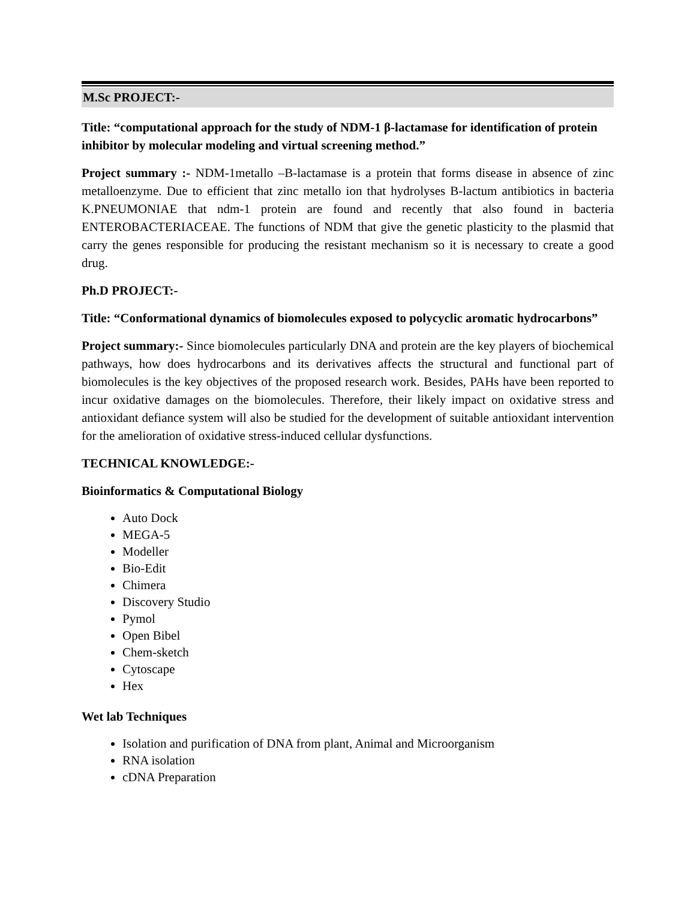M.Sc PROJECT:-
Title: “computational approach for the study of NDM-1 β-lactamase for identification of protein inhibitor by molecular modeling and virtual screening method.”
Project summary :- NDM-1metallo –B-lactamase is a protein that forms disease in absence of zinc metalloenzyme. Due to efficient that zinc metallo ion that hydrolyses B-lactum antibiotics in bacteria K.PNEUMONIAE that ndm-1 protein are found and recently that also found in bacteria ENTEROBACTERIACEAE. The functions of NDM that give the genetic plasticity to the plasmid that carry the genes responsible for producing the resistant mechanism so it is necessary to create a good drug.
Ph.D PROJECT:-
Title: “Conformational dynamics of biomolecules exposed to polycyclic aromatic hydrocarbons”
Project summary:- Since biomolecules particularly DNA and protein are the key players of biochemical pathways, how does hydrocarbons and its derivatives affects the structural and functional part of biomolecules is the key objectives of the proposed research work. Besides, PAHs have been reported to incur oxidative damages on the biomolecules. Therefore, their likely impact on oxidative stress and antioxidant defiance system will also be studied for the development of suitable antioxidant intervention for the amelioration of oxidative stress-induced cellular dysfunctions.
TECHNICAL KNOWLEDGE:-
Bioinformatics & Computational Biology
Auto Dock
MEGA-5
Modeller
Bio-Edit
Chimera
Discovery Studio
Pymol
Open Bibel
Chem-sketch
Cytoscape
Hex
Wet lab Techniques
Isolation and purification of DNA from plant, Animal and Microorganism
RNA isolation
cDNA Preparation